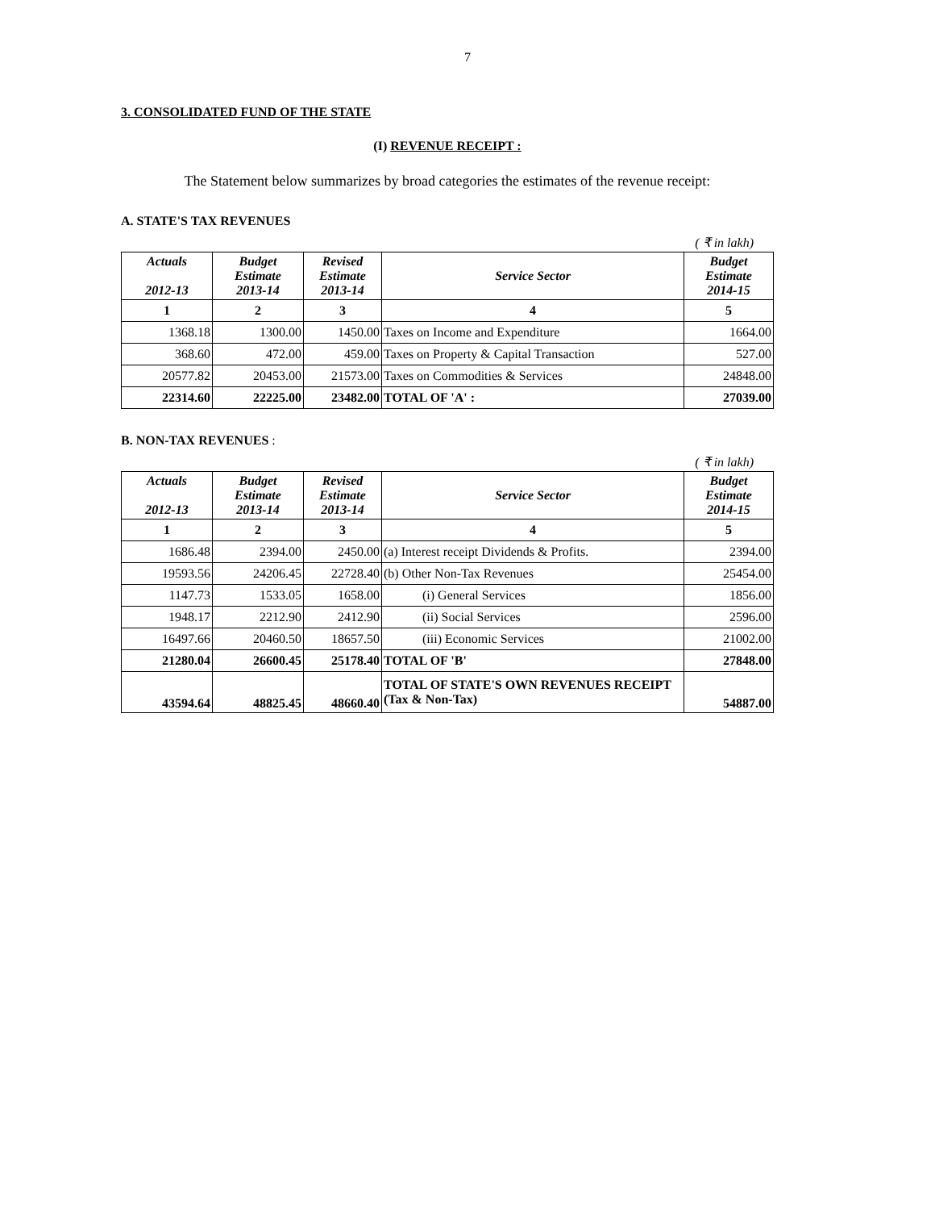7
3. CONSOLIDATED FUND OF THE STATE
(I) REVENUE RECEIPT :
The Statement below summarizes by broad categories the estimates of the revenue receipt:
A. STATE'S TAX REVENUES
( ₹ in lakh)
| Actuals 2012-13 | Budget Estimate 2013-14 | Revised Estimate 2013-14 | Service Sector | Budget Estimate 2014-15 |
| --- | --- | --- | --- | --- |
| 1 | 2 | 3 | 4 | 5 |
| 1368.18 | 1300.00 | 1450.00 | Taxes on Income and Expenditure | 1664.00 |
| 368.60 | 472.00 | 459.00 | Taxes on Property & Capital Transaction | 527.00 |
| 20577.82 | 20453.00 | 21573.00 | Taxes on Commodities & Services | 24848.00 |
| 22314.60 | 22225.00 | 23482.00 | TOTAL OF 'A' : | 27039.00 |
B. NON-TAX REVENUES :
( ₹ in lakh)
| Actuals 2012-13 | Budget Estimate 2013-14 | Revised Estimate 2013-14 | Service Sector | Budget Estimate 2014-15 |
| --- | --- | --- | --- | --- |
| 1 | 2 | 3 | 4 | 5 |
| 1686.48 | 2394.00 | 2450.00 | (a) Interest receipt Dividends & Profits. | 2394.00 |
| 19593.56 | 24206.45 | 22728.40 | (b) Other Non-Tax Revenues | 25454.00 |
| 1147.73 | 1533.05 | 1658.00 | (i) General Services | 1856.00 |
| 1948.17 | 2212.90 | 2412.90 | (ii) Social Services | 2596.00 |
| 16497.66 | 20460.50 | 18657.50 | (iii) Economic Services | 21002.00 |
| 21280.04 | 26600.45 | 25178.40 | TOTAL OF 'B' | 27848.00 |
| 43594.64 | 48825.45 | 48660.40 | TOTAL OF STATE'S OWN REVENUES RECEIPT (Tax & Non-Tax) | 54887.00 |